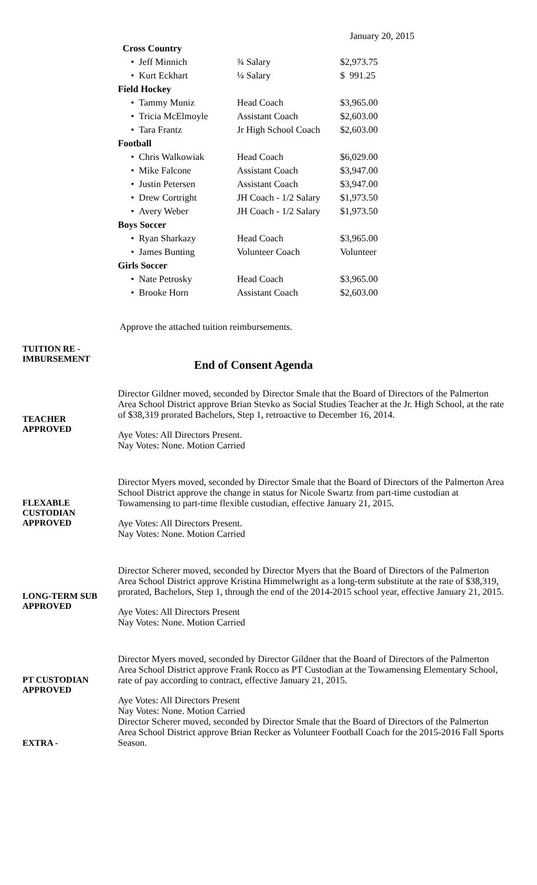January 20, 2015
| Cross Country | | |
| • Jeff Minnich | ¾ Salary | $2,973.75 |
| • Kurt Eckhart | ¼ Salary | $ 991.25 |
| Field Hockey | | |
| • Tammy Muniz | Head Coach | $3,965.00 |
| • Tricia McElmoyle | Assistant Coach | $2,603.00 |
| • Tara Frantz | Jr High School Coach | $2,603.00 |
| Football | | |
| • Chris Walkowiak | Head Coach | $6,029.00 |
| • Mike Falcone | Assistant Coach | $3,947.00 |
| • Justin Petersen | Assistant Coach | $3,947.00 |
| • Drew Cortright | JH Coach - 1/2 Salary | $1,973.50 |
| • Avery Weber | JH Coach - 1/2 Salary | $1,973.50 |
| Boys Soccer | | |
| • Ryan Sharkazy | Head Coach | $3,965.00 |
| • James Bunting | Volunteer Coach | Volunteer |
| Girls Soccer | | |
| • Nate Petrosky | Head Coach | $3,965.00 |
| • Brooke Horn | Assistant Coach | $2,603.00 |
Approve the attached tuition reimbursements.
TUITION RE -
IMBURSEMENT
End of Consent Agenda
TEACHER
APPROVED
Director Gildner moved, seconded by Director Smale that the Board of Directors of the Palmerton Area School District approve Brian Stevko as Social Studies Teacher at the Jr. High School, at the rate of $38,319 prorated Bachelors, Step 1, retroactive to December 16, 2014.
Aye Votes: All Directors Present.
Nay Votes: None. Motion Carried
FLEXABLE
CUSTODIAN
APPROVED
Director Myers moved, seconded by Director Smale that the Board of Directors of the Palmerton Area School District approve the change in status for Nicole Swartz from part-time custodian at Towamensing to part-time flexible custodian, effective January 21, 2015.
Aye Votes: All Directors Present.
Nay Votes: None. Motion Carried
LONG-TERM SUB
APPROVED
Director Scherer moved, seconded by Director Myers that the Board of Directors of the Palmerton Area School District approve Kristina Himmelwright as a long-term substitute at the rate of $38,319, prorated, Bachelors, Step 1, through the end of the 2014-2015 school year, effective January 21, 2015.
Aye Votes: All Directors Present
Nay Votes: None. Motion Carried
PT CUSTODIAN
APPROVED
Director Myers moved, seconded by Director Gildner that the Board of Directors of the Palmerton Area School District approve Frank Rocco as PT Custodian at the Towamensing Elementary School, rate of pay according to contract, effective January 21, 2015.
Aye Votes: All Directors Present
Nay Votes: None. Motion Carried
EXTRA - Director Scherer moved, seconded by Director Smale that the Board of Directors of the Palmerton Area School District approve Brian Recker as Volunteer Football Coach for the 2015-2016 Fall Sports Season.